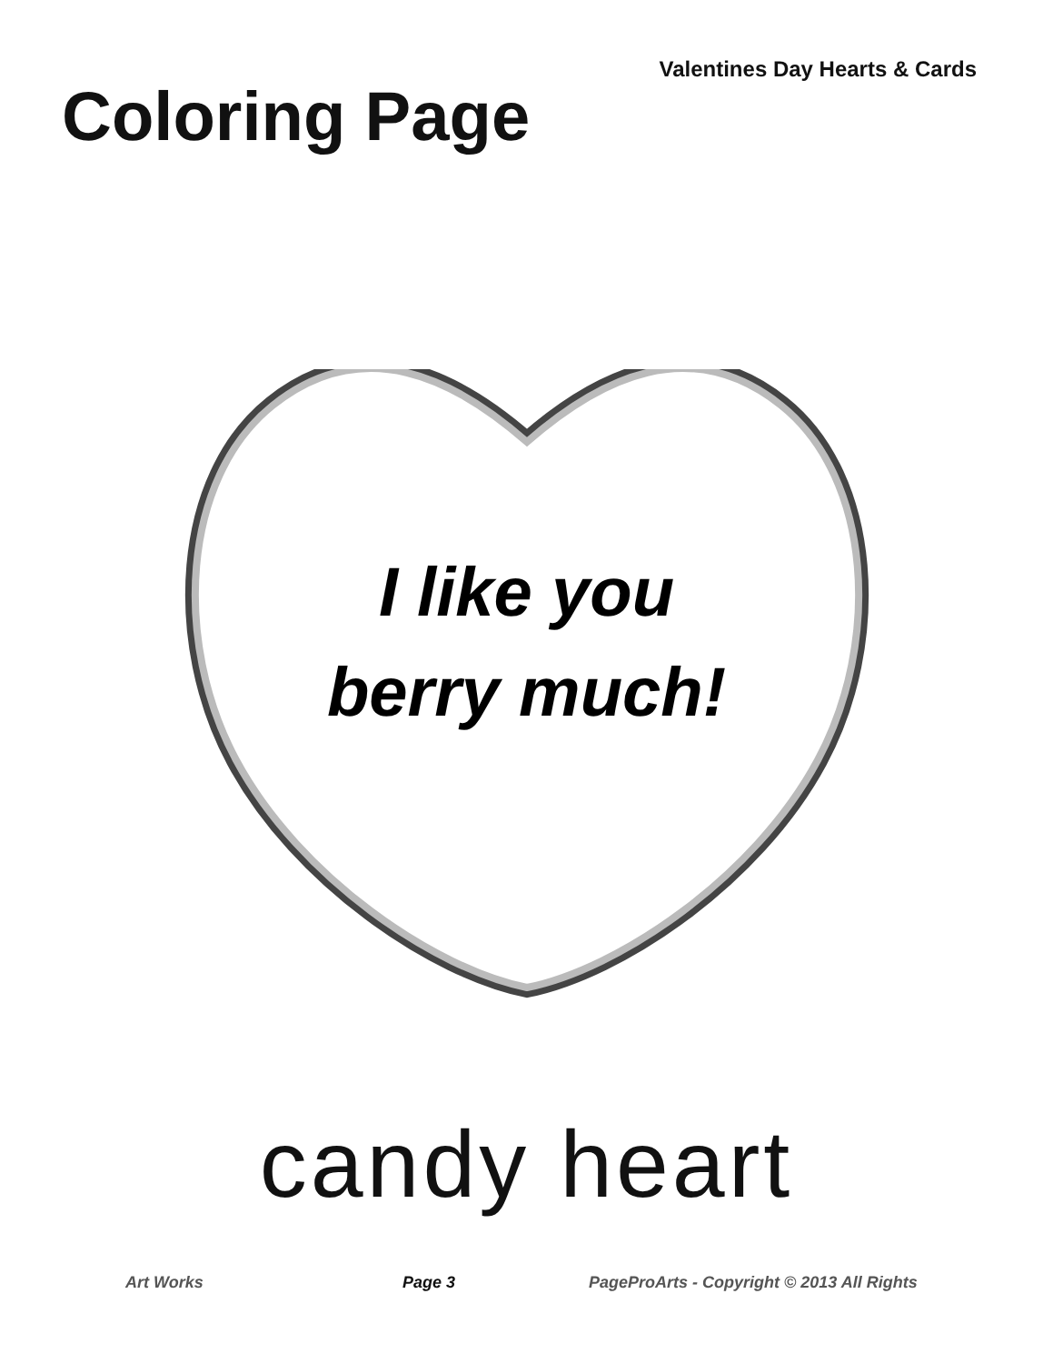Valentines Day Hearts & Cards
Coloring Page
I like you
berry much!
candy heart
Art Works Page 3 PageProArts - Copyright © 2013 All Rights